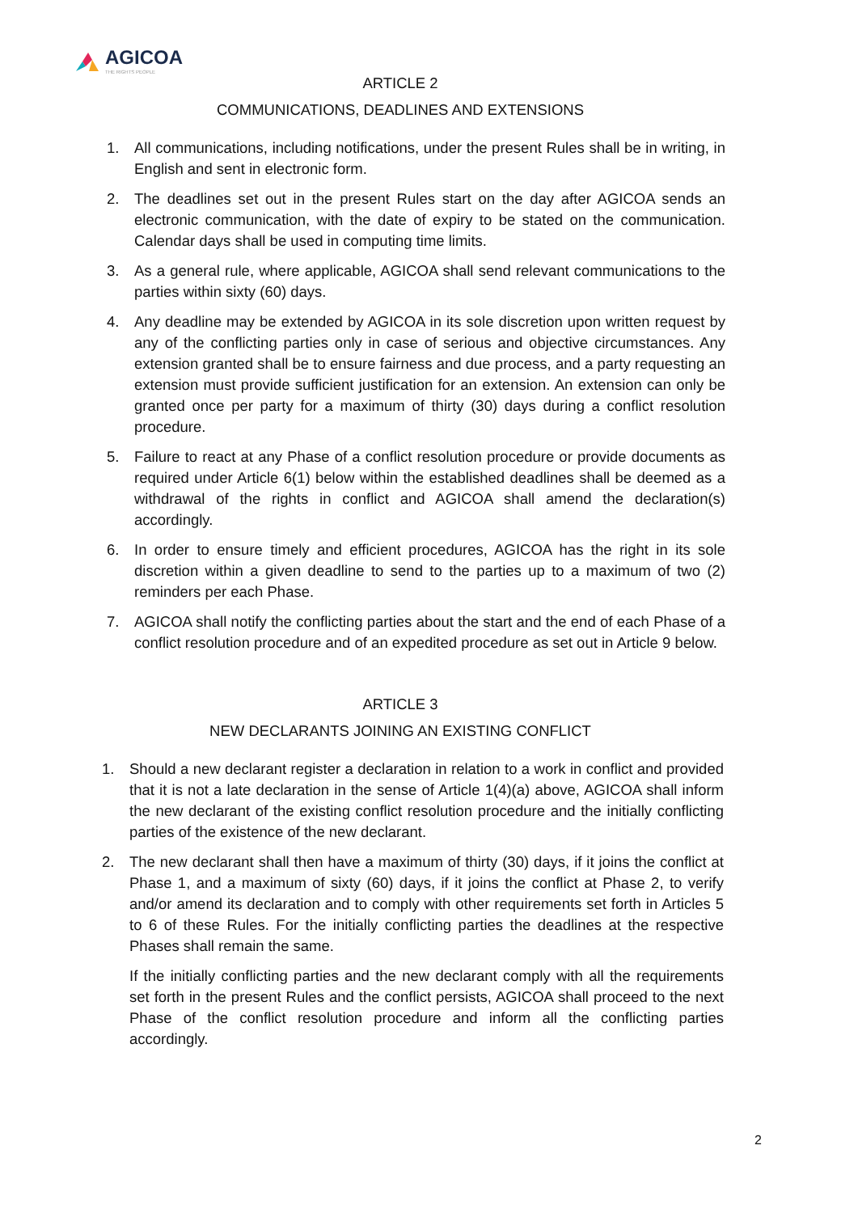AGICOA
THE RIGHTS PEOPLE
ARTICLE 2
COMMUNICATIONS, DEADLINES AND EXTENSIONS
1. All communications, including notifications, under the present Rules shall be in writing, in English and sent in electronic form.
2. The deadlines set out in the present Rules start on the day after AGICOA sends an electronic communication, with the date of expiry to be stated on the communication. Calendar days shall be used in computing time limits.
3. As a general rule, where applicable, AGICOA shall send relevant communications to the parties within sixty (60) days.
4. Any deadline may be extended by AGICOA in its sole discretion upon written request by any of the conflicting parties only in case of serious and objective circumstances. Any extension granted shall be to ensure fairness and due process, and a party requesting an extension must provide sufficient justification for an extension. An extension can only be granted once per party for a maximum of thirty (30) days during a conflict resolution procedure.
5. Failure to react at any Phase of a conflict resolution procedure or provide documents as required under Article 6(1) below within the established deadlines shall be deemed as a withdrawal of the rights in conflict and AGICOA shall amend the declaration(s) accordingly.
6. In order to ensure timely and efficient procedures, AGICOA has the right in its sole discretion within a given deadline to send to the parties up to a maximum of two (2) reminders per each Phase.
7. AGICOA shall notify the conflicting parties about the start and the end of each Phase of a conflict resolution procedure and of an expedited procedure as set out in Article 9 below.
ARTICLE 3
NEW DECLARANTS JOINING AN EXISTING CONFLICT
1. Should a new declarant register a declaration in relation to a work in conflict and provided that it is not a late declaration in the sense of Article 1(4)(a) above, AGICOA shall inform the new declarant of the existing conflict resolution procedure and the initially conflicting parties of the existence of the new declarant.
2. The new declarant shall then have a maximum of thirty (30) days, if it joins the conflict at Phase 1, and a maximum of sixty (60) days, if it joins the conflict at Phase 2, to verify and/or amend its declaration and to comply with other requirements set forth in Articles 5 to 6 of these Rules. For the initially conflicting parties the deadlines at the respective Phases shall remain the same.
If the initially conflicting parties and the new declarant comply with all the requirements set forth in the present Rules and the conflict persists, AGICOA shall proceed to the next Phase of the conflict resolution procedure and inform all the conflicting parties accordingly.
2